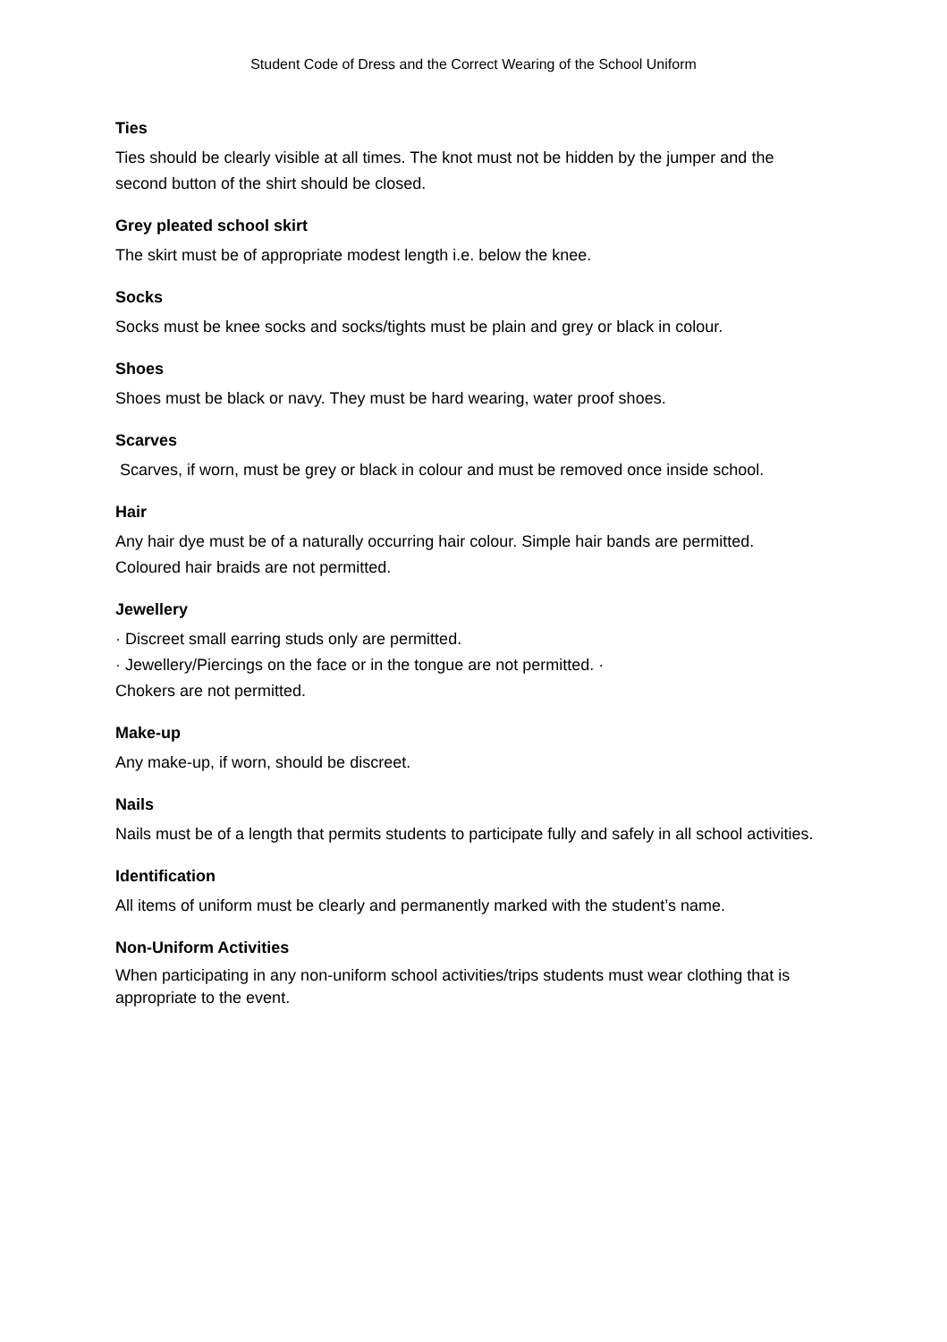Student Code of Dress and the Correct Wearing of the School Uniform
Ties
Ties should be clearly visible at all times. The knot must not be hidden by the jumper and the second button of the shirt should be closed.
Grey pleated school skirt
The skirt must be of appropriate modest length i.e. below the knee.
Socks
Socks must be knee socks and socks/tights must be plain and grey or black in colour.
Shoes
Shoes must be black or navy. They must be hard wearing, water proof shoes.
Scarves
Scarves, if worn, must be grey or black in colour and must be removed once inside school.
Hair
Any hair dye must be of a naturally occurring hair colour. Simple hair bands are permitted. Coloured hair braids are not permitted.
Jewellery
· Discreet small earring studs only are permitted.
· Jewellery/Piercings on the face or in the tongue are not permitted. ·
Chokers are not permitted.
Make-up
Any make-up, if worn, should be discreet.
Nails
Nails must be of a length that permits students to participate fully and safely in all school activities.
Identification
All items of uniform must be clearly and permanently marked with the student’s name.
Non-Uniform Activities
When participating in any non-uniform school activities/trips students must wear clothing that is appropriate to the event.